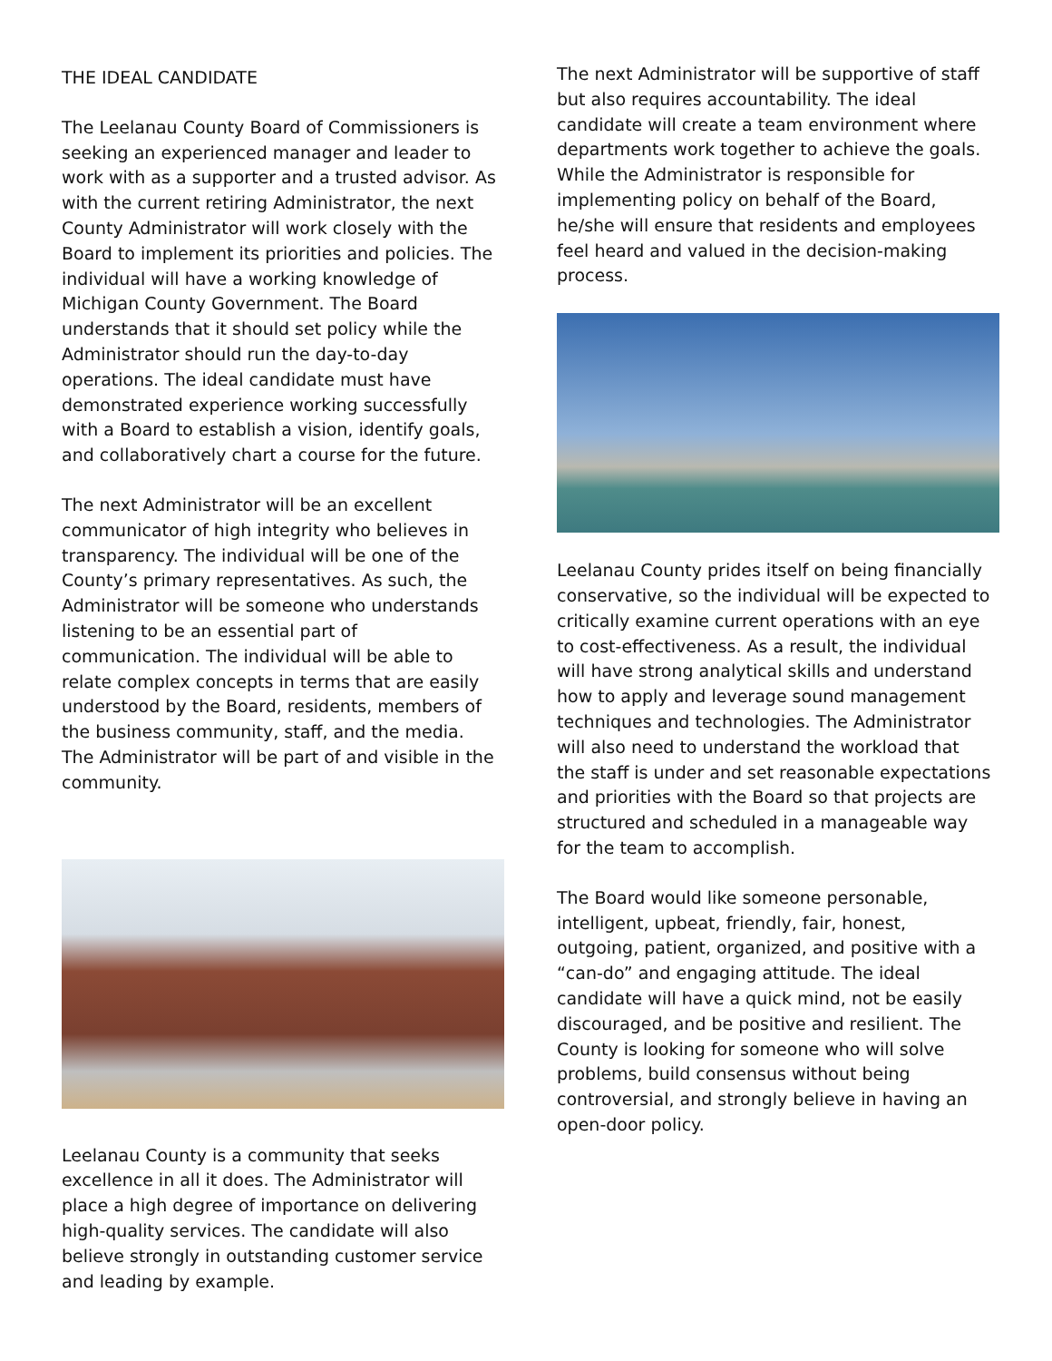THE IDEAL CANDIDATE
The Leelanau County Board of Commissioners is seeking an experienced manager and leader to work with as a supporter and a trusted advisor. As with the current retiring Administrator, the next County Administrator will work closely with the Board to implement its priorities and policies. The individual will have a working knowledge of Michigan County Government. The Board understands that it should set policy while the Administrator should run the day-to-day operations. The ideal candidate must have demonstrated experience working successfully with a Board to establish a vision, identify goals, and collaboratively chart a course for the future.
The next Administrator will be an excellent communicator of high integrity who believes in transparency. The individual will be one of the County’s primary representatives. As such, the Administrator will be someone who understands listening to be an essential part of communication. The individual will be able to relate complex concepts in terms that are easily understood by the Board, residents, members of the business community, staff, and the media. The Administrator will be part of and visible in the community.
Leelanau County is a community that seeks excellence in all it does. The Administrator will place a high degree of importance on delivering high-quality services. The candidate will also believe strongly in outstanding customer service and leading by example.
The next Administrator will be supportive of staff but also requires accountability. The ideal candidate will create a team environment where departments work together to achieve the goals. While the Administrator is responsible for implementing policy on behalf of the Board, he/she will ensure that residents and employees feel heard and valued in the decision-making process.
Leelanau County prides itself on being financially conservative, so the individual will be expected to critically examine current operations with an eye to cost-effectiveness. As a result, the individual will have strong analytical skills and understand how to apply and leverage sound management techniques and technologies. The Administrator will also need to understand the workload that the staff is under and set reasonable expectations and priorities with the Board so that projects are structured and scheduled in a manageable way for the team to accomplish.
The Board would like someone personable, intelligent, upbeat, friendly, fair, honest, outgoing, patient, organized, and positive with a “can-do” and engaging attitude. The ideal candidate will have a quick mind, not be easily discouraged, and be positive and resilient. The County is looking for someone who will solve problems, build consensus without being controversial, and strongly believe in having an open-door policy.